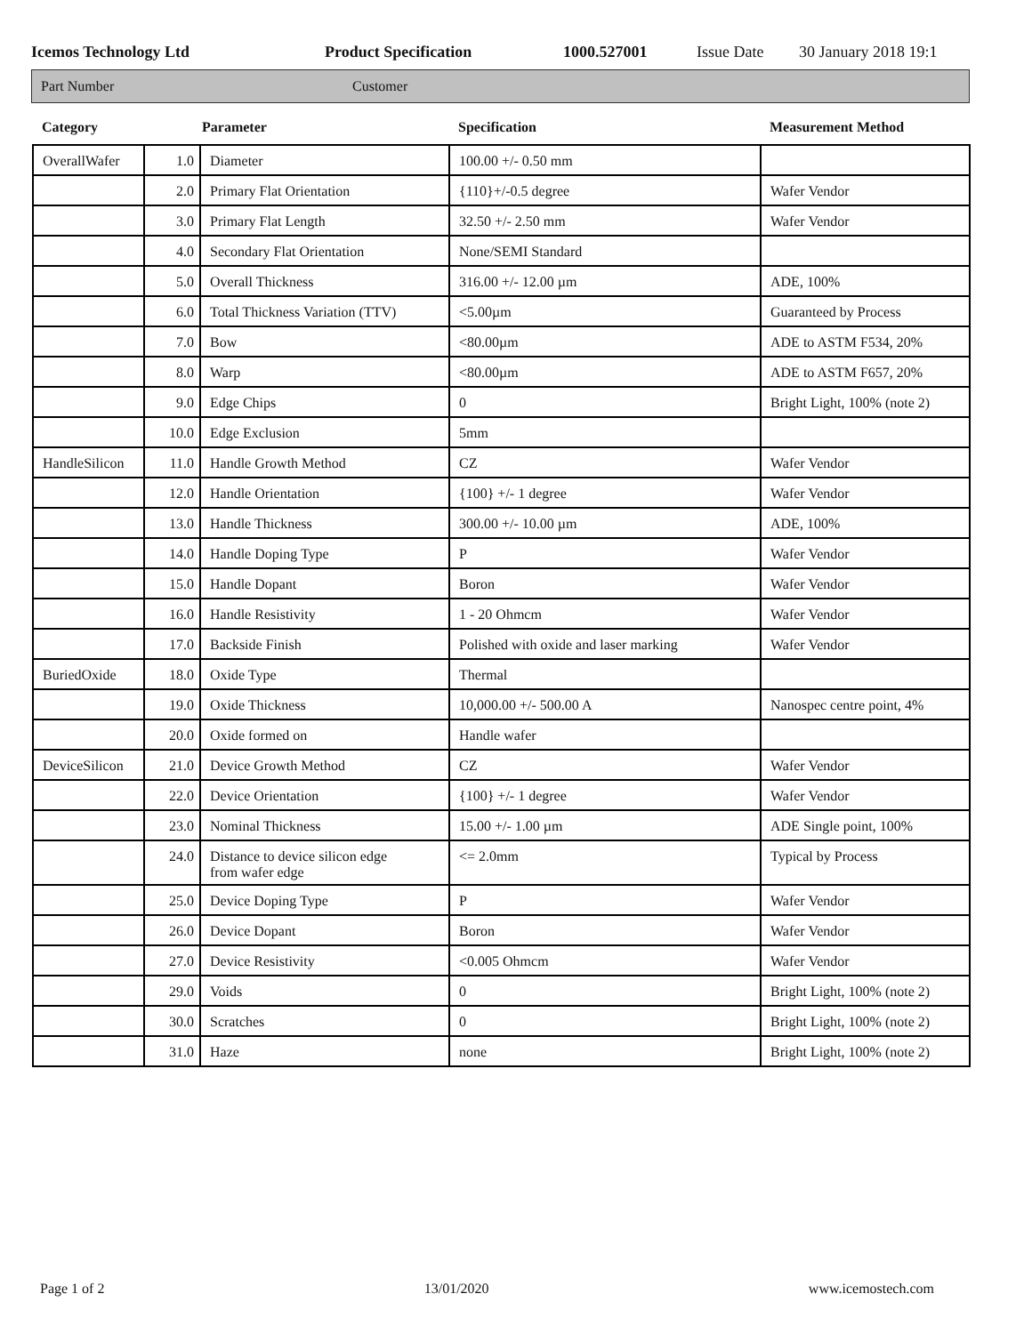Icemos Technology Ltd Product Specification 1000.527001 Issue Date 30 January 2018 19:1
Part Number Customer
| Category | Parameter | | Specification | Measurement Method |
| --- | --- | --- | --- | --- |
| OverallWafer | 1.0 | Diameter | 100.00 +/- 0.50 mm | |
| | 2.0 | Primary Flat Orientation | {110}+/-0.5 degree | Wafer Vendor |
| | 3.0 | Primary Flat Length | 32.50 +/- 2.50 mm | Wafer Vendor |
| | 4.0 | Secondary Flat Orientation | None/SEMI Standard | |
| | 5.0 | Overall Thickness | 316.00 +/- 12.00 µm | ADE, 100% |
| | 6.0 | Total Thickness Variation (TTV) | <5.00µm | Guaranteed by Process |
| | 7.0 | Bow | <80.00µm | ADE to ASTM F534, 20% |
| | 8.0 | Warp | <80.00µm | ADE to ASTM F657, 20% |
| | 9.0 | Edge Chips | 0 | Bright Light, 100% (note 2) |
| | 10.0 | Edge Exclusion | 5mm | |
| HandleSilicon | 11.0 | Handle Growth Method | CZ | Wafer Vendor |
| | 12.0 | Handle Orientation | {100} +/- 1 degree | Wafer Vendor |
| | 13.0 | Handle Thickness | 300.00 +/- 10.00 µm | ADE, 100% |
| | 14.0 | Handle Doping Type | P | Wafer Vendor |
| | 15.0 | Handle Dopant | Boron | Wafer Vendor |
| | 16.0 | Handle Resistivity | 1 - 20 Ohmcm | Wafer Vendor |
| | 17.0 | Backside Finish | Polished with oxide and laser marking | Wafer Vendor |
| BuriedOxide | 18.0 | Oxide Type | Thermal | |
| | 19.0 | Oxide Thickness | 10,000.00 +/- 500.00 A | Nanospec centre point, 4% |
| | 20.0 | Oxide formed on | Handle wafer | |
| DeviceSilicon | 21.0 | Device Growth Method | CZ | Wafer Vendor |
| | 22.0 | Device Orientation | {100} +/- 1 degree | Wafer Vendor |
| | 23.0 | Nominal Thickness | 15.00 +/- 1.00 µm | ADE Single point, 100% |
| | 24.0 | Distance to device silicon edge from wafer edge | <= 2.0mm | Typical by Process |
| | 25.0 | Device Doping Type | P | Wafer Vendor |
| | 26.0 | Device Dopant | Boron | Wafer Vendor |
| | 27.0 | Device Resistivity | <0.005 Ohmcm | Wafer Vendor |
| | 29.0 | Voids | 0 | Bright Light, 100% (note 2) |
| | 30.0 | Scratches | 0 | Bright Light, 100% (note 2) |
| | 31.0 | Haze | none | Bright Light, 100% (note 2) |
Page 1 of 2 13/01/2020 www.icemostech.com